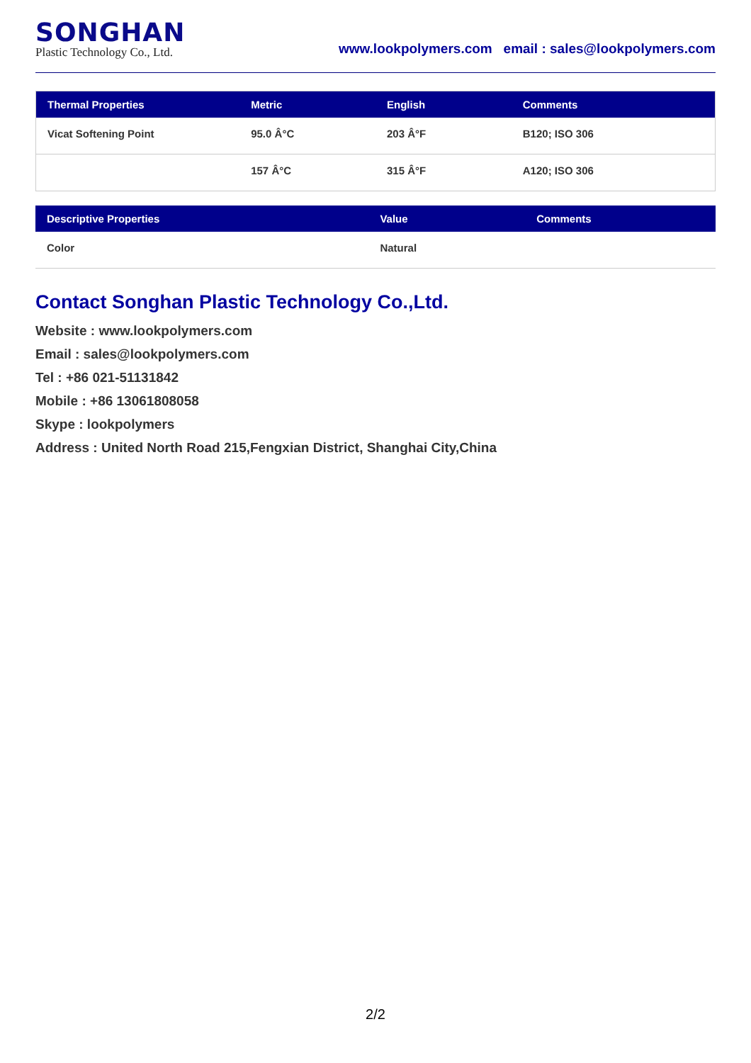SONGHAN
Plastic Technology Co., Ltd.
www.lookpolymers.com email : sales@lookpolymers.com
| Thermal Properties | Metric | English | Comments |
| --- | --- | --- | --- |
| Vicat Softening Point | 95.0 Â°C | 203 Â°F | B120; ISO 306 |
| | 157 Â°C | 315 Â°F | A120; ISO 306 |
| Descriptive Properties | Value | Comments |
| --- | --- | --- |
| Color | Natural | |
Contact Songhan Plastic Technology Co.,Ltd.
Website : www.lookpolymers.com
Email : sales@lookpolymers.com
Tel : +86 021-51131842
Mobile : +86 13061808058
Skype : lookpolymers
Address : United North Road 215,Fengxian District, Shanghai City,China
2/2